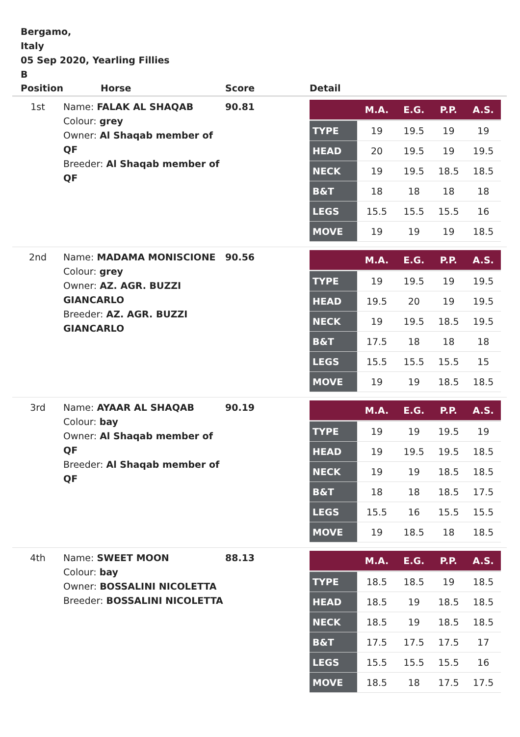Bergamo,
Italy
05 Sep 2020, Yearling Fillies
B
| Position | Horse | Score | Detail |
| --- | --- | --- | --- |
| 1st | Name: FALAK AL SHAQAB Colour: grey Owner: Al Shaqab member of QF Breeder: Al Shaqab member of QF | 90.81 | / / M.A. / E.G. / P.P. / A.S. / / --- / --- / --- / --- / --- / / TYPE / 19 / 19.5 / 19 / 19 / / HEAD / 20 / 19.5 / 19 / 19.5 / / NECK / 19 / 19.5 / 18.5 / 18.5 / / B&T / 18 / 18 / 18 / 18 / / LEGS / 15.5 / 15.5 / 15.5 / 16 / / MOVE / 19 / 19 / 19 / 18.5 / |
| 2nd | Name: MADAMA MONISCIONE Colour: grey Owner: AZ. AGR. BUZZI GIANCARLO Breeder: AZ. AGR. BUZZI GIANCARLO | 90.56 | / / M.A. / E.G. / P.P. / A.S. / / --- / --- / --- / --- / --- / / TYPE / 19 / 19.5 / 19 / 19.5 / / HEAD / 19.5 / 20 / 19 / 19.5 / / NECK / 19 / 19.5 / 18.5 / 19.5 / / B&T / 17.5 / 18 / 18 / 18 / / LEGS / 15.5 / 15.5 / 15.5 / 15 / / MOVE / 19 / 19 / 18.5 / 18.5 / |
| 3rd | Name: AYAAR AL SHAQAB Colour: bay Owner: Al Shaqab member of QF Breeder: Al Shaqab member of QF | 90.19 | / / M.A. / E.G. / P.P. / A.S. / / --- / --- / --- / --- / --- / / TYPE / 19 / 19 / 19.5 / 19 / / HEAD / 19 / 19.5 / 19.5 / 18.5 / / NECK / 19 / 19 / 18.5 / 18.5 / / B&T / 18 / 18 / 18.5 / 17.5 / / LEGS / 15.5 / 16 / 15.5 / 15.5 / / MOVE / 19 / 18.5 / 18 / 18.5 / |
| 4th | Name: SWEET MOON Colour: bay Owner: BOSSALINI NICOLETTA Breeder: BOSSALINI NICOLETTA | 88.13 | / / M.A. / E.G. / P.P. / A.S. / / --- / --- / --- / --- / --- / / TYPE / 18.5 / 18.5 / 19 / 18.5 / / HEAD / 18.5 / 19 / 18.5 / 18.5 / / NECK / 18.5 / 19 / 18.5 / 18.5 / / B&T / 17.5 / 17.5 / 17.5 / 17 / / LEGS / 15.5 / 15.5 / 15.5 / 16 / / MOVE / 18.5 / 18 / 17.5 / 17.5 / |